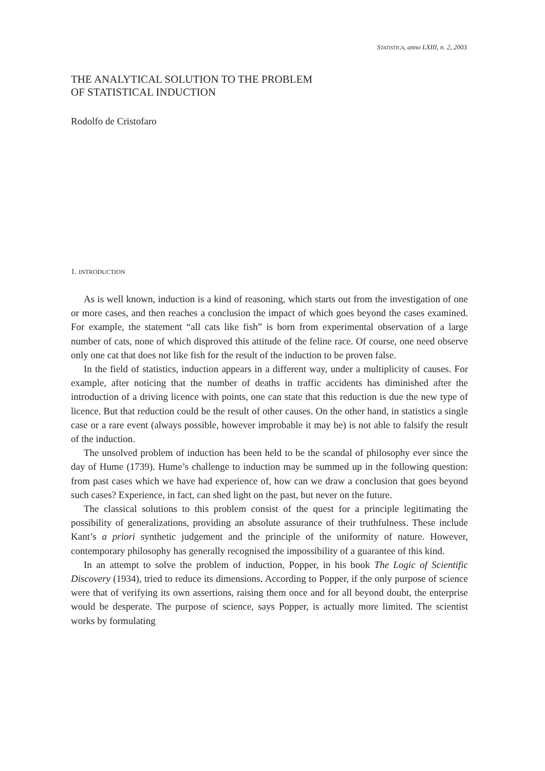STATISTICA, anno LXIII, n. 2, 2003
THE ANALYTICAL SOLUTION TO THE PROBLEM
OF STATISTICAL INDUCTION
Rodolfo de Cristofaro
1. INTRODUCTION
As is well known, induction is a kind of reasoning, which starts out from the investigation of one or more cases, and then reaches a conclusion the impact of which goes beyond the cases examined. For example, the statement “all cats like fish” is born from experimental observation of a large number of cats, none of which disproved this attitude of the feline race. Of course, one need observe only one cat that does not like fish for the result of the induction to be proven false.
In the field of statistics, induction appears in a different way, under a multiplicity of causes. For example, after noticing that the number of deaths in traffic accidents has diminished after the introduction of a driving licence with points, one can state that this reduction is due the new type of licence. But that reduction could be the result of other causes. On the other hand, in statistics a single case or a rare event (always possible, however improbable it may be) is not able to falsify the result of the induction.
The unsolved problem of induction has been held to be the scandal of philosophy ever since the day of Hume (1739). Hume’s challenge to induction may be summed up in the following question: from past cases which we have had experience of, how can we draw a conclusion that goes beyond such cases? Experience, in fact, can shed light on the past, but never on the future.
The classical solutions to this problem consist of the quest for a principle legitimating the possibility of generalizations, providing an absolute assurance of their truthfulness. These include Kant’s a priori synthetic judgement and the principle of the uniformity of nature. However, contemporary philosophy has generally recognised the impossibility of a guarantee of this kind.
In an attempt to solve the problem of induction, Popper, in his book The Logic of Scientific Discovery (1934), tried to reduce its dimensions. According to Popper, if the only purpose of science were that of verifying its own assertions, raising them once and for all beyond doubt, the enterprise would be desperate. The purpose of science, says Popper, is actually more limited. The scientist works by formulating